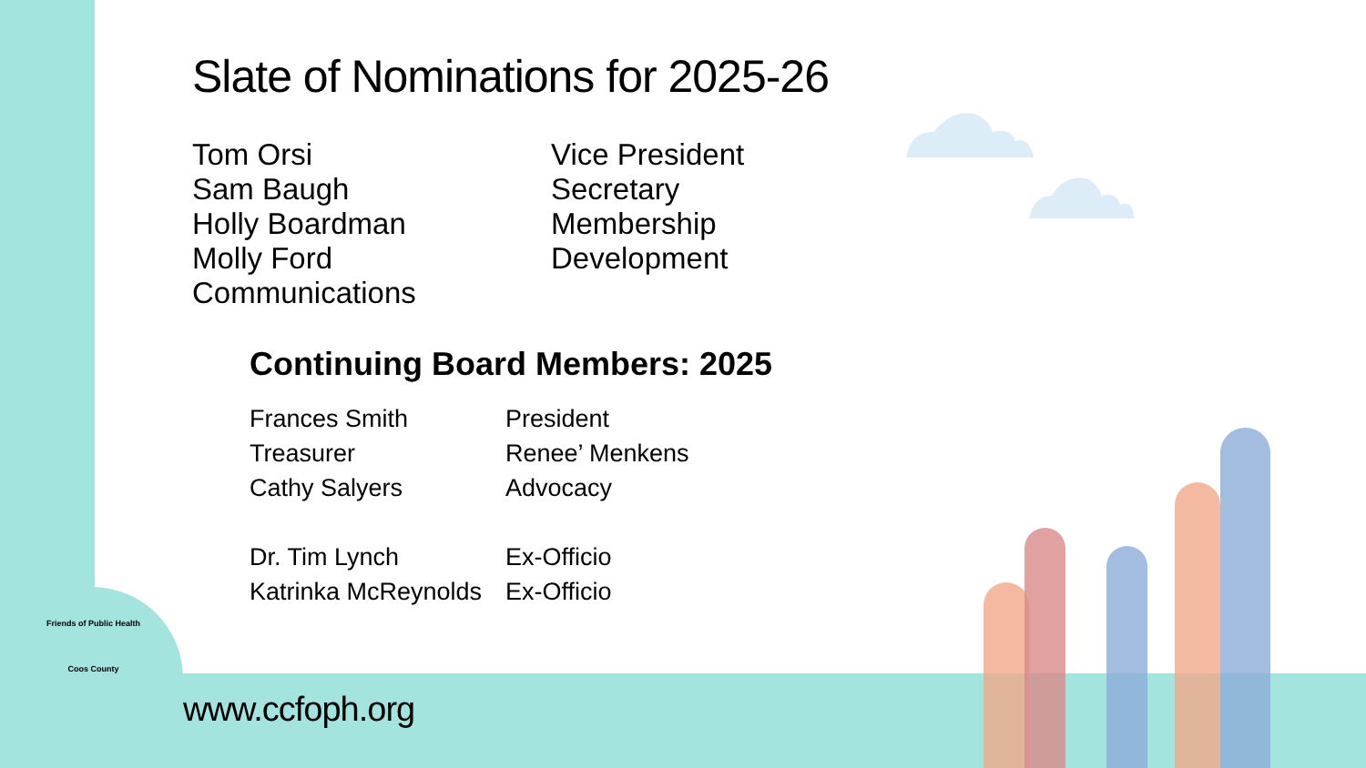Slate of Nominations for 2025-26
Tom Orsi
Sam Baugh
Holly Boardman
Molly Ford
Communications
Vice President
Secretary
Membership
Development
Continuing Board Members: 2025
Frances Smith
Treasurer
Cathy Salyers
Dr. Tim Lynch
Katrinka McReynolds
President
Renee’ Menkens
Advocacy
Ex-Officio
Ex-Officio
Friends of Public Health
Coos County
www.ccfoph.org